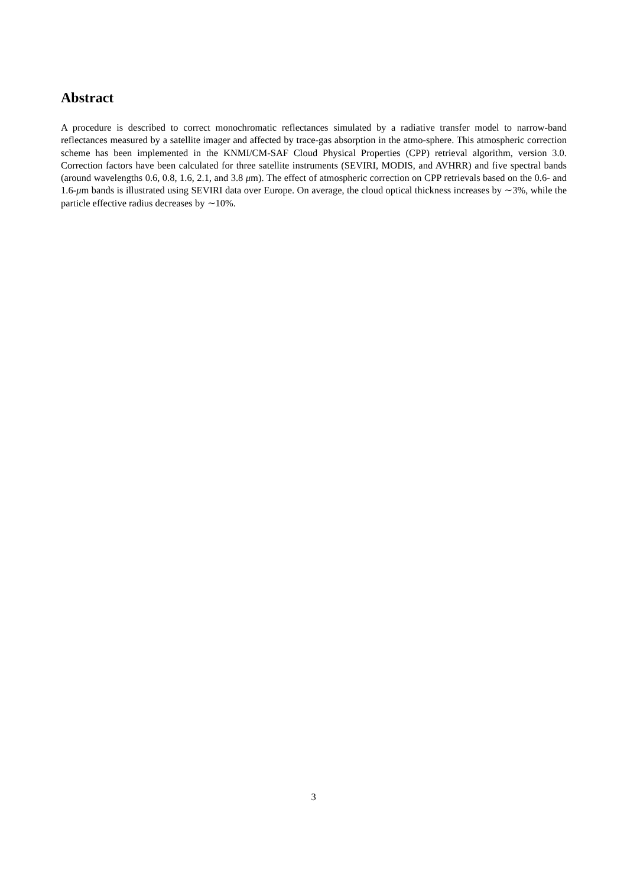Abstract
A procedure is described to correct monochromatic reflectances simulated by a radiative transfer model to narrow-band reflectances measured by a satellite imager and affected by trace-gas absorption in the atmo-sphere. This atmospheric correction scheme has been implemented in the KNMI/CM-SAF Cloud Physical Properties (CPP) retrieval algorithm, version 3.0. Correction factors have been calculated for three satellite instruments (SEVIRI, MODIS, and AVHRR) and five spectral bands (around wavelengths 0.6, 0.8, 1.6, 2.1, and 3.8 μm). The effect of atmospheric correction on CPP retrievals based on the 0.6- and 1.6-μm bands is illustrated using SEVIRI data over Europe. On average, the cloud optical thickness increases by ∼3%, while the particle effective radius decreases by ∼10%.
3